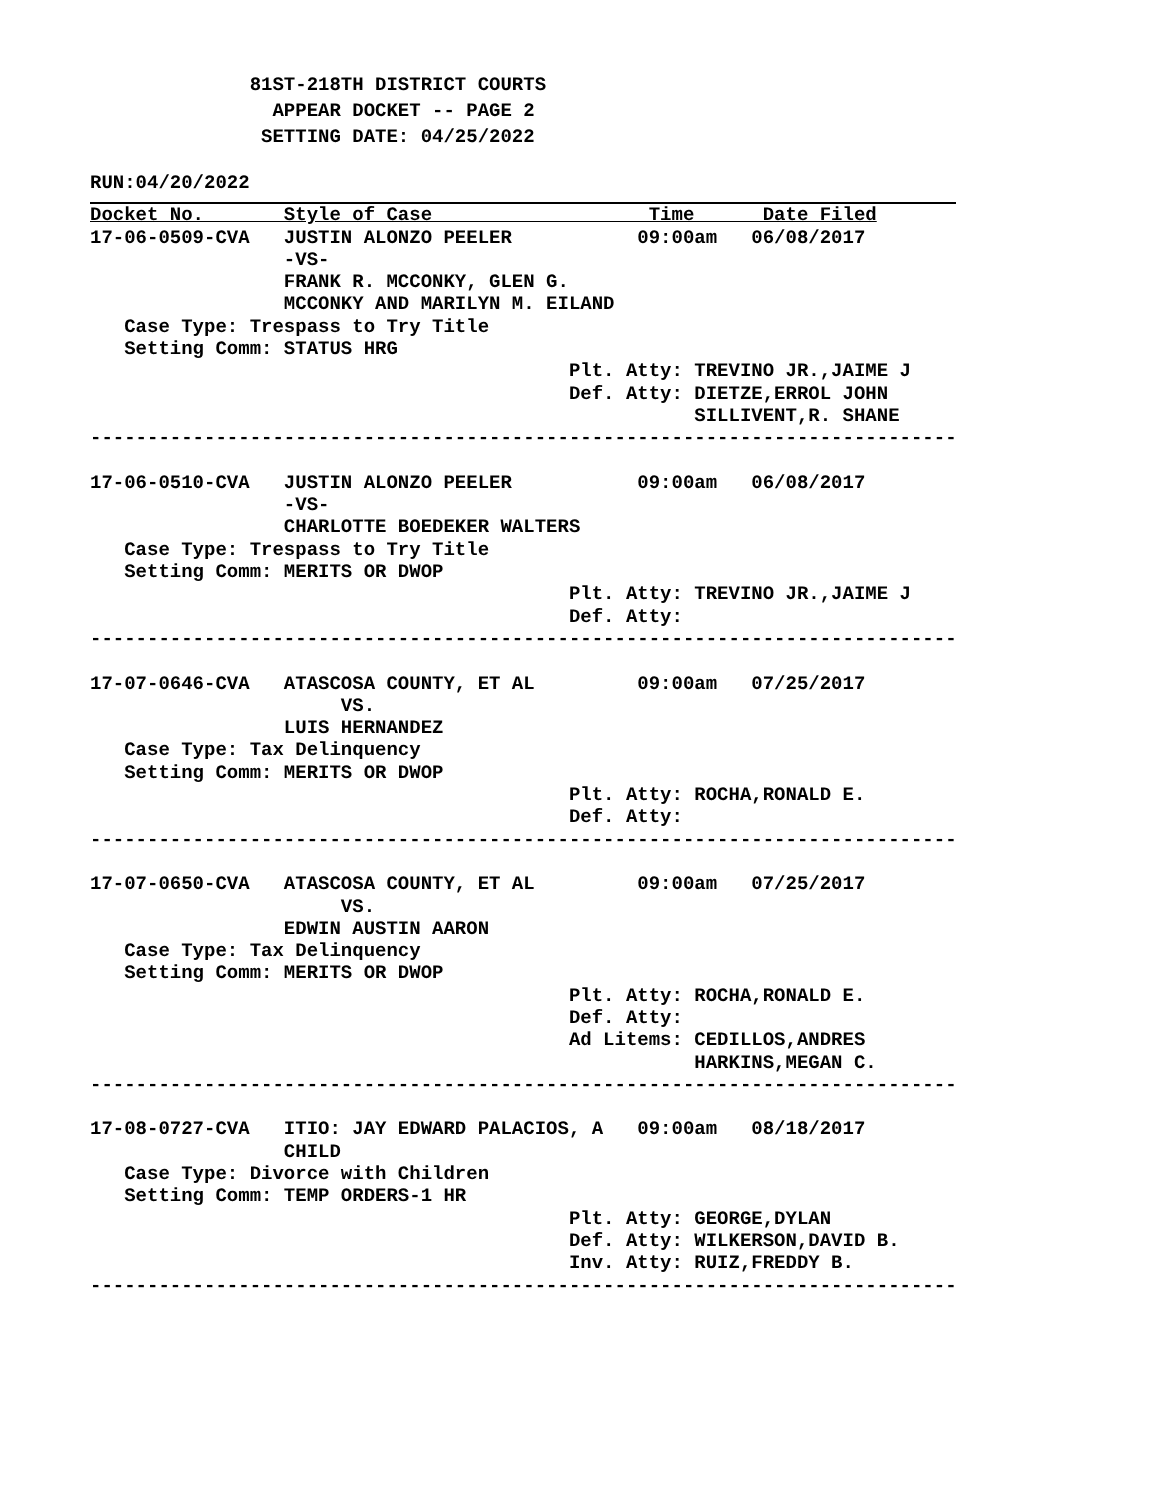81ST-218TH DISTRICT COURTS
                APPEAR DOCKET -- PAGE 2
               SETTING DATE: 04/25/2022
RUN:04/20/2022
Docket No.       Style of Case                   Time      Date Filed
17-06-0509-CVA   JUSTIN ALONZO PEELER           09:00am   06/08/2017
                 -VS-
                 FRANK R. MCCONKY, GLEN G.
                 MCCONKY AND MARILYN M. EILAND
   Case Type: Trespass to Try Title
   Setting Comm: STATUS HRG
                                          Plt. Atty: TREVINO JR.,JAIME J
                                          Def. Atty: DIETZE,ERROL JOHN
                                                     SILLIVENT,R. SHANE
----------------------------------------------------------------------------

17-06-0510-CVA   JUSTIN ALONZO PEELER           09:00am   06/08/2017
                 -VS-
                 CHARLOTTE BOEDEKER WALTERS
   Case Type: Trespass to Try Title
   Setting Comm: MERITS OR DWOP
                                          Plt. Atty: TREVINO JR.,JAIME J
                                          Def. Atty:
----------------------------------------------------------------------------

17-07-0646-CVA   ATASCOSA COUNTY, ET AL         09:00am   07/25/2017
                      VS.
                 LUIS HERNANDEZ
   Case Type: Tax Delinquency
   Setting Comm: MERITS OR DWOP
                                          Plt. Atty: ROCHA,RONALD E.
                                          Def. Atty:
----------------------------------------------------------------------------

17-07-0650-CVA   ATASCOSA COUNTY, ET AL         09:00am   07/25/2017
                      VS.
                 EDWIN AUSTIN AARON
   Case Type: Tax Delinquency
   Setting Comm: MERITS OR DWOP
                                          Plt. Atty: ROCHA,RONALD E.
                                          Def. Atty:
                                          Ad Litems: CEDILLOS,ANDRES
                                                     HARKINS,MEGAN C.
----------------------------------------------------------------------------

17-08-0727-CVA   ITIO: JAY EDWARD PALACIOS, A   09:00am   08/18/2017
                 CHILD
   Case Type: Divorce with Children
   Setting Comm: TEMP ORDERS-1 HR
                                          Plt. Atty: GEORGE,DYLAN
                                          Def. Atty: WILKERSON,DAVID B.
                                          Inv. Atty: RUIZ,FREDDY B.
----------------------------------------------------------------------------